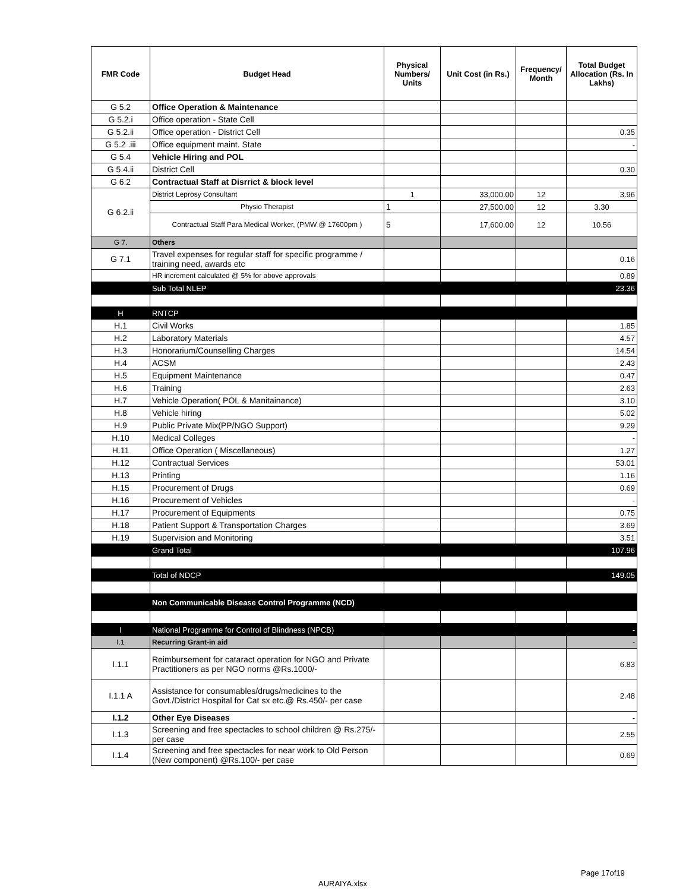| FMR Code | Budget Head | Physical Numbers/ Units | Unit Cost (in Rs.) | Frequency/ Month | Total Budget Allocation (Rs. In Lakhs) |
| --- | --- | --- | --- | --- | --- |
| G 5.2 | Office Operation & Maintenance | | | | |
| G 5.2.i | Office operation - State Cell | | | | |
| G 5.2.ii | Office operation - District Cell | | | | 0.35 |
| G 5.2 .iii | Office equipment maint. State | | | | - |
| G 5.4 | Vehicle Hiring and POL | | | | |
| G 5.4.ii | District Cell | | | | 0.30 |
| G 6.2 | Contractual Staff at Disrrict & block level | | | | |
| G 6.2.ii | District Leprosy Consultant | 1 | 33,000.00 | 12 | 3.96 |
| | Physio Therapist | 1 | 27,500.00 | 12 | 3.30 |
| | Contractual Staff Para Medical Worker, (PMW @ 17600pm ) | 5 | 17,600.00 | 12 | 10.56 |
| G 7. | Others | | | | |
| G 7.1 | Travel expenses for regular staff for specific programme / training need, awards etc | | | | 0.16 |
| | HR increment calculated @ 5% for above approvals | | | | 0.89 |
| | Sub Total NLEP | | | | 23.36 |
| H | RNTCP | | | | |
| H.1 | Civil Works | | | | 1.85 |
| H.2 | Laboratory Materials | | | | 4.57 |
| H.3 | Honorarium/Counselling Charges | | | | 14.54 |
| H.4 | ACSM | | | | 2.43 |
| H.5 | Equipment Maintenance | | | | 0.47 |
| H.6 | Training | | | | 2.63 |
| H.7 | Vehicle Operation( POL & Manitainance) | | | | 3.10 |
| H.8 | Vehicle hiring | | | | 5.02 |
| H.9 | Public Private Mix(PP/NGO Support) | | | | 9.29 |
| H.10 | Medical Colleges | | | | - |
| H.11 | Office Operation ( Miscellaneous) | | | | 1.27 |
| H.12 | Contractual Services | | | | 53.01 |
| H.13 | Printing | | | | 1.16 |
| H.15 | Procurement of Drugs | | | | 0.69 |
| H.16 | Procurement of Vehicles | | | | - |
| H.17 | Procurement of Equipments | | | | 0.75 |
| H.18 | Patient Support & Transportation Charges | | | | 3.69 |
| H.19 | Supervision and Monitoring | | | | 3.51 |
| | Grand Total | | | | 107.96 |
| | Total of NDCP | | | | 149.05 |
| | Non Communicable Disease Control Programme (NCD) | | | | |
| I | National Programme for Control of Blindness (NPCB) | | | | - |
| I.1 | Recurring Grant-in aid | | | | - |
| I.1.1 | Reimbursement for cataract operation for NGO and Private Practitioners as per NGO norms @Rs.1000/- | | | | 6.83 |
| I.1.1 A | Assistance for consumables/drugs/medicines to the Govt./District Hospital for Cat sx etc.@ Rs.450/- per case | | | | 2.48 |
| I.1.2 | Other Eye Diseases | | | | - |
| I.1.3 | Screening and free spectacles to school children @ Rs.275/- per case | | | | 2.55 |
| I.1.4 | Screening and free spectacles for near work to Old Person (New component) @Rs.100/- per case | | | | 0.69 |
Page 17of19
AURAIYA.xlsx